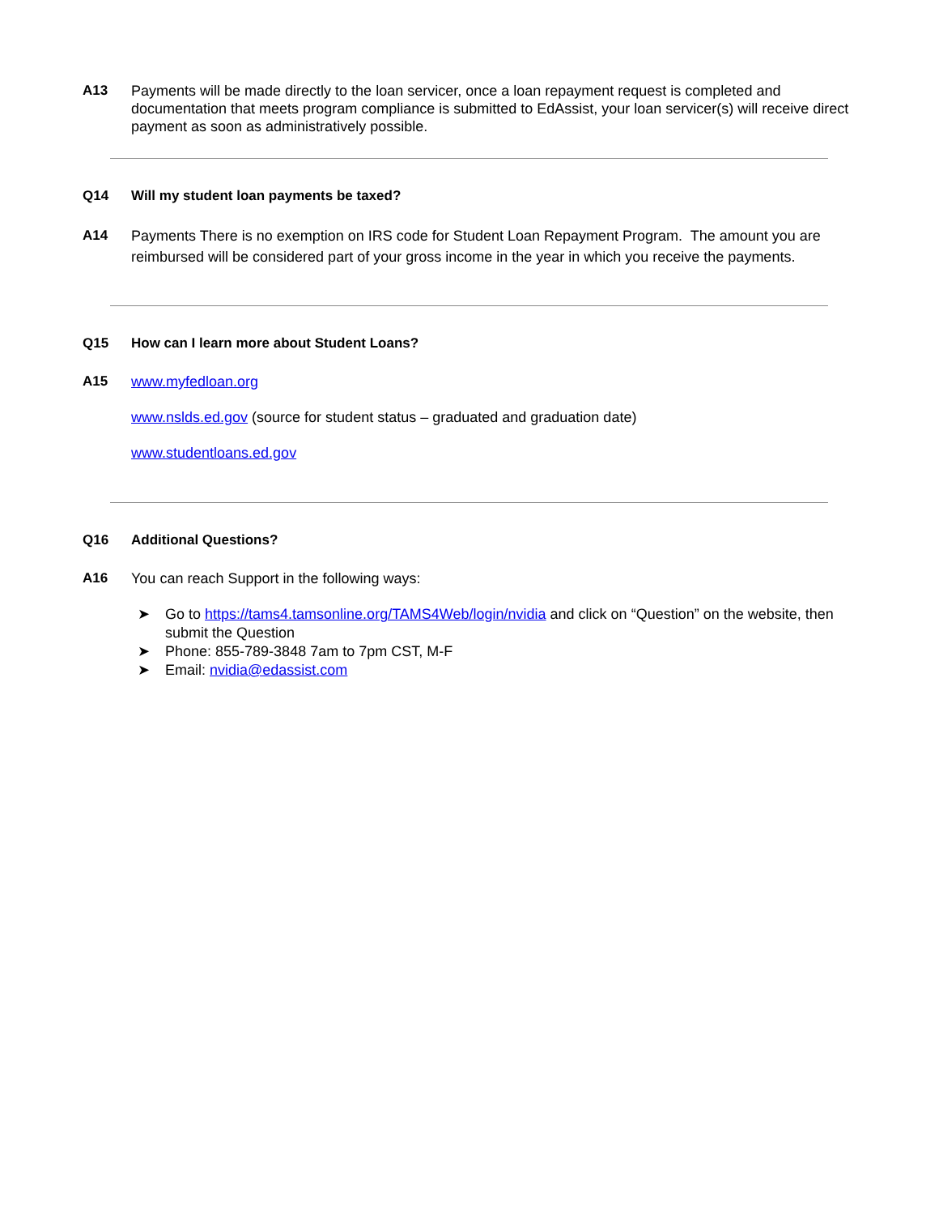A13 Payments will be made directly to the loan servicer, once a loan repayment request is completed and documentation that meets program compliance is submitted to EdAssist, your loan servicer(s) will receive direct payment as soon as administratively possible.
Q14 Will my student loan payments be taxed?
A14 Payments There is no exemption on IRS code for Student Loan Repayment Program. The amount you are reimbursed will be considered part of your gross income in the year in which you receive the payments.
Q15 How can I learn more about Student Loans?
A15 www.myfedloan.org
www.nslds.ed.gov (source for student status – graduated and graduation date)
www.studentloans.ed.gov
Q16 Additional Questions?
A16 You can reach Support in the following ways:
➤ Go to https://tams4.tamsonline.org/TAMS4Web/login/nvidia and click on “Question” on the website, then submit the Question
➤ Phone: 855-789-3848 7am to 7pm CST, M-F
➤ Email: nvidia@edassist.com